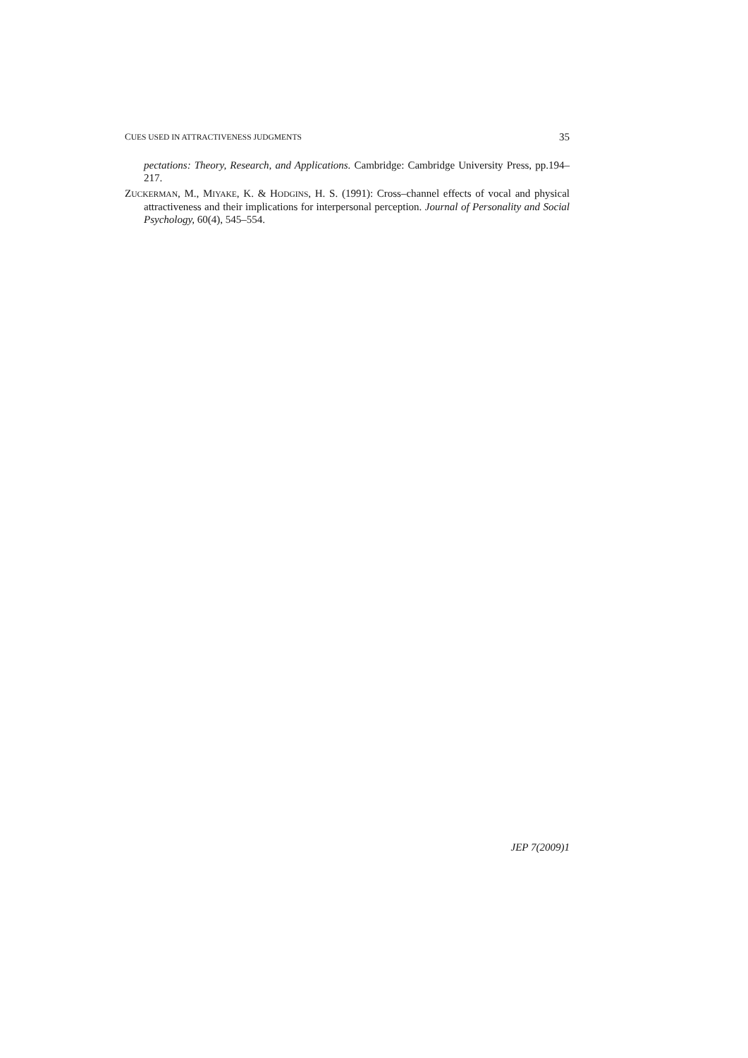CUES USED IN ATTRACTIVENESS JUDGMENTS 35
pectations: Theory, Research, and Applications. Cambridge: Cambridge University Press, pp.194–217.
ZUCKERMAN, M., MIYAKE, K. & HODGINS, H. S. (1991): Cross–channel effects of vocal and physical attractiveness and their implications for interpersonal perception. Journal of Personality and Social Psychology, 60(4), 545–554.
JEP 7(2009)1